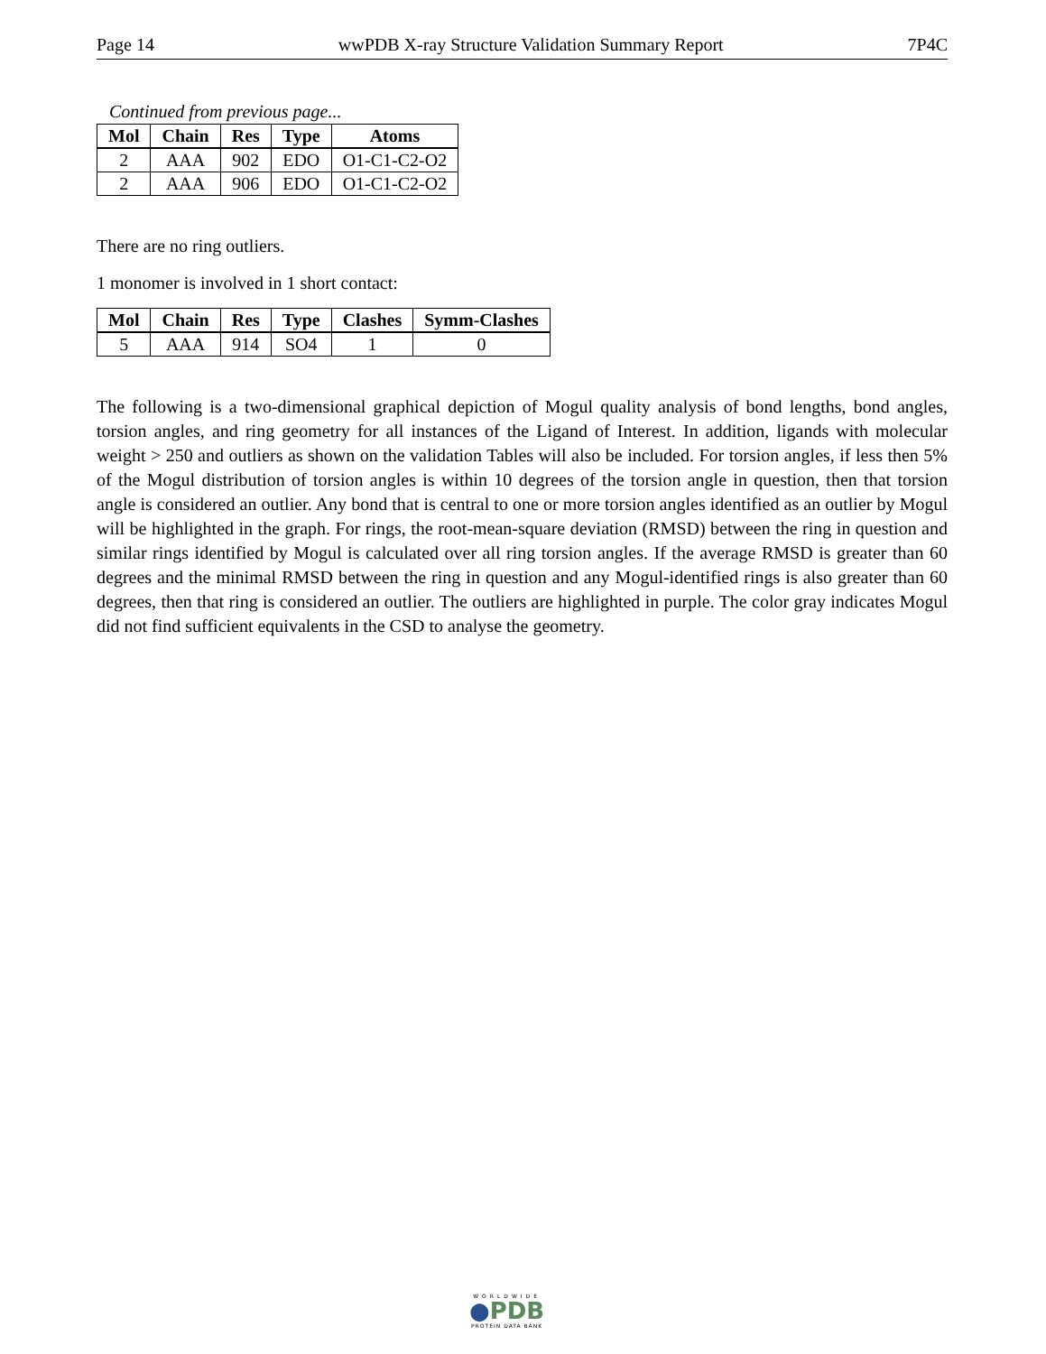Page 14 wwPDB X-ray Structure Validation Summary Report 7P4C
Continued from previous page...
| Mol | Chain | Res | Type | Atoms |
| --- | --- | --- | --- | --- |
| 2 | AAA | 902 | EDO | O1-C1-C2-O2 |
| 2 | AAA | 906 | EDO | O1-C1-C2-O2 |
There are no ring outliers.
1 monomer is involved in 1 short contact:
| Mol | Chain | Res | Type | Clashes | Symm-Clashes |
| --- | --- | --- | --- | --- | --- |
| 5 | AAA | 914 | SO4 | 1 | 0 |
The following is a two-dimensional graphical depiction of Mogul quality analysis of bond lengths, bond angles, torsion angles, and ring geometry for all instances of the Ligand of Interest. In addition, ligands with molecular weight > 250 and outliers as shown on the validation Tables will also be included. For torsion angles, if less then 5% of the Mogul distribution of torsion angles is within 10 degrees of the torsion angle in question, then that torsion angle is considered an outlier. Any bond that is central to one or more torsion angles identified as an outlier by Mogul will be highlighted in the graph. For rings, the root-mean-square deviation (RMSD) between the ring in question and similar rings identified by Mogul is calculated over all ring torsion angles. If the average RMSD is greater than 60 degrees and the minimal RMSD between the ring in question and any Mogul-identified rings is also greater than 60 degrees, then that ring is considered an outlier. The outliers are highlighted in purple. The color gray indicates Mogul did not find sufficient equivalents in the CSD to analyse the geometry.
WORLDWIDE
●PDB
PROTEIN DATA BANK